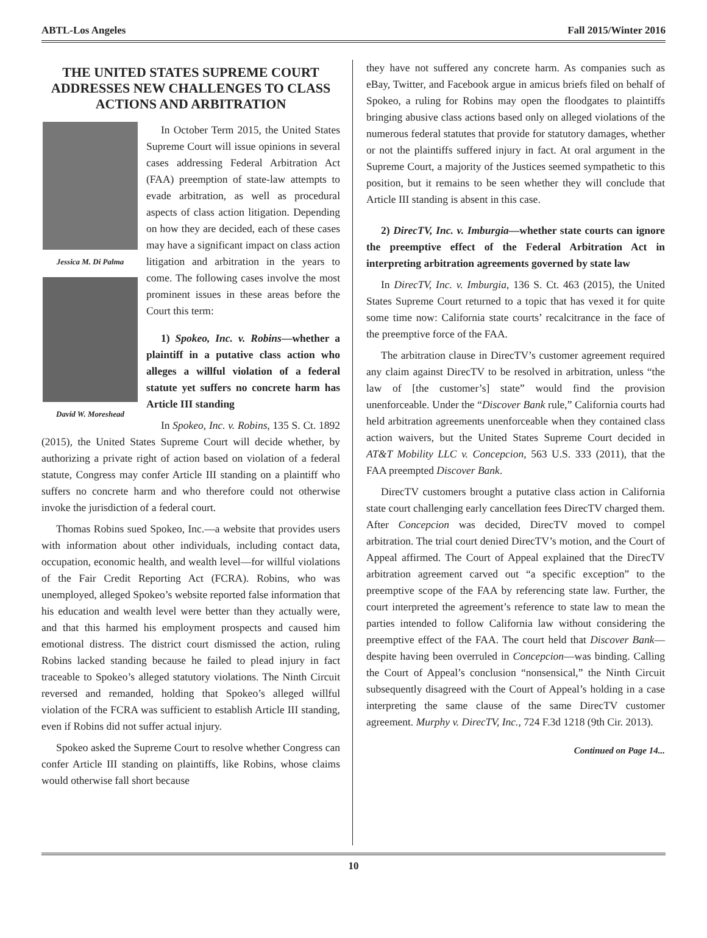ABTL-Los Angeles Fall 2015/Winter 2016
THE UNITED STATES SUPREME COURT ADDRESSES NEW CHALLENGES TO CLASS ACTIONS AND ARBITRATION
Jessica M. Di Palma
David W. Moreshead
In October Term 2015, the United States Supreme Court will issue opinions in several cases addressing Federal Arbitration Act (FAA) preemption of state-law attempts to evade arbitration, as well as procedural aspects of class action litigation. Depending on how they are decided, each of these cases may have a significant impact on class action litigation and arbitration in the years to come. The following cases involve the most prominent issues in these areas before the Court this term:
1) Spokeo, Inc. v. Robins—whether a plaintiff in a putative class action who alleges a willful violation of a federal statute yet suffers no concrete harm has Article III standing
In Spokeo, Inc. v. Robins, 135 S. Ct. 1892 (2015), the United States Supreme Court will decide whether, by authorizing a private right of action based on violation of a federal statute, Congress may confer Article III standing on a plaintiff who suffers no concrete harm and who therefore could not otherwise invoke the jurisdiction of a federal court.
Thomas Robins sued Spokeo, Inc.—a website that provides users with information about other individuals, including contact data, occupation, economic health, and wealth level—for willful violations of the Fair Credit Reporting Act (FCRA). Robins, who was unemployed, alleged Spokeo’s website reported false information that his education and wealth level were better than they actually were, and that this harmed his employment prospects and caused him emotional distress. The district court dismissed the action, ruling Robins lacked standing because he failed to plead injury in fact traceable to Spokeo’s alleged statutory violations. The Ninth Circuit reversed and remanded, holding that Spokeo’s alleged willful violation of the FCRA was sufficient to establish Article III standing, even if Robins did not suffer actual injury.
Spokeo asked the Supreme Court to resolve whether Congress can confer Article III standing on plaintiffs, like Robins, whose claims would otherwise fall short because
they have not suffered any concrete harm. As companies such as eBay, Twitter, and Facebook argue in amicus briefs filed on behalf of Spokeo, a ruling for Robins may open the floodgates to plaintiffs bringing abusive class actions based only on alleged violations of the numerous federal statutes that provide for statutory damages, whether or not the plaintiffs suffered injury in fact. At oral argument in the Supreme Court, a majority of the Justices seemed sympathetic to this position, but it remains to be seen whether they will conclude that Article III standing is absent in this case.
2) DirecTV, Inc. v. Imburgia—whether state courts can ignore the preemptive effect of the Federal Arbitration Act in interpreting arbitration agreements governed by state law
In DirecTV, Inc. v. Imburgia, 136 S. Ct. 463 (2015), the United States Supreme Court returned to a topic that has vexed it for quite some time now: California state courts’ recalcitrance in the face of the preemptive force of the FAA.
The arbitration clause in DirecTV’s customer agreement required any claim against DirecTV to be resolved in arbitration, unless “the law of [the customer’s] state” would find the provision unenforceable. Under the “Discover Bank rule,” California courts had held arbitration agreements unenforceable when they contained class action waivers, but the United States Supreme Court decided in AT&T Mobility LLC v. Concepcion, 563 U.S. 333 (2011), that the FAA preempted Discover Bank.
DirecTV customers brought a putative class action in California state court challenging early cancellation fees DirecTV charged them. After Concepcion was decided, DirecTV moved to compel arbitration. The trial court denied DirecTV’s motion, and the Court of Appeal affirmed. The Court of Appeal explained that the DirecTV arbitration agreement carved out “a specific exception” to the preemptive scope of the FAA by referencing state law. Further, the court interpreted the agreement’s reference to state law to mean the parties intended to follow California law without considering the preemptive effect of the FAA. The court held that Discover Bank—despite having been overruled in Concepcion—was binding. Calling the Court of Appeal’s conclusion “nonsensical,” the Ninth Circuit subsequently disagreed with the Court of Appeal’s holding in a case interpreting the same clause of the same DirecTV customer agreement. Murphy v. DirecTV, Inc., 724 F.3d 1218 (9th Cir. 2013).
Continued on Page 14...
10